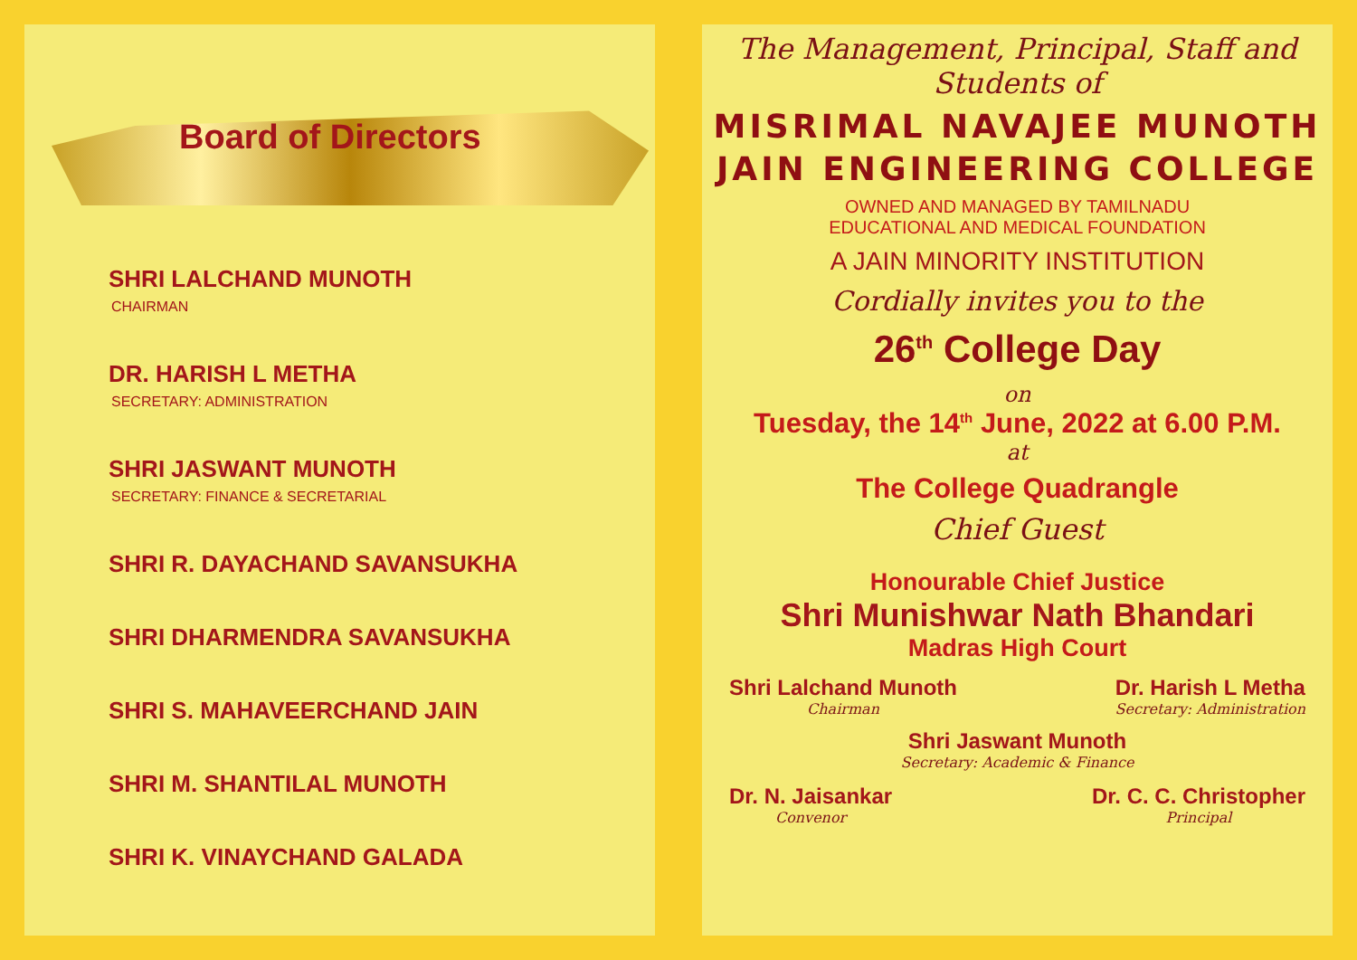Board of Directors
SHRI LALCHAND MUNOTH
CHAIRMAN
DR. HARISH L METHA
SECRETARY: ADMINISTRATION
SHRI JASWANT MUNOTH
SECRETARY: FINANCE & SECRETARIAL
SHRI R. DAYACHAND SAVANSUKHA
SHRI DHARMENDRA SAVANSUKHA
SHRI S. MAHAVEERCHAND JAIN
SHRI M. SHANTILAL MUNOTH
SHRI K. VINAYCHAND GALADA
The Management, Principal, Staff and Students of
MISRIMAL NAVAJEE MUNOTH
JAIN ENGINEERING COLLEGE
OWNED AND MANAGED BY TAMILNADU
EDUCATIONAL AND MEDICAL FOUNDATION
A JAIN MINORITY INSTITUTION
Cordially invites you to the
26<sup>th</sup> College Day
on
Tuesday, the 14<sup>th</sup> June, 2022 at 6.00 P.M.
at
The College Quadrangle
Chief Guest
Honourable Chief Justice
Shri Munishwar Nath Bhandari
Madras High Court
Shri Lalchand Munoth
Chairman
Dr. Harish L Metha
Secretary: Administration
Shri Jaswant Munoth
Secretary: Academic & Finance
Dr. N. Jaisankar
Convenor
Dr. C. C. Christopher
Principal